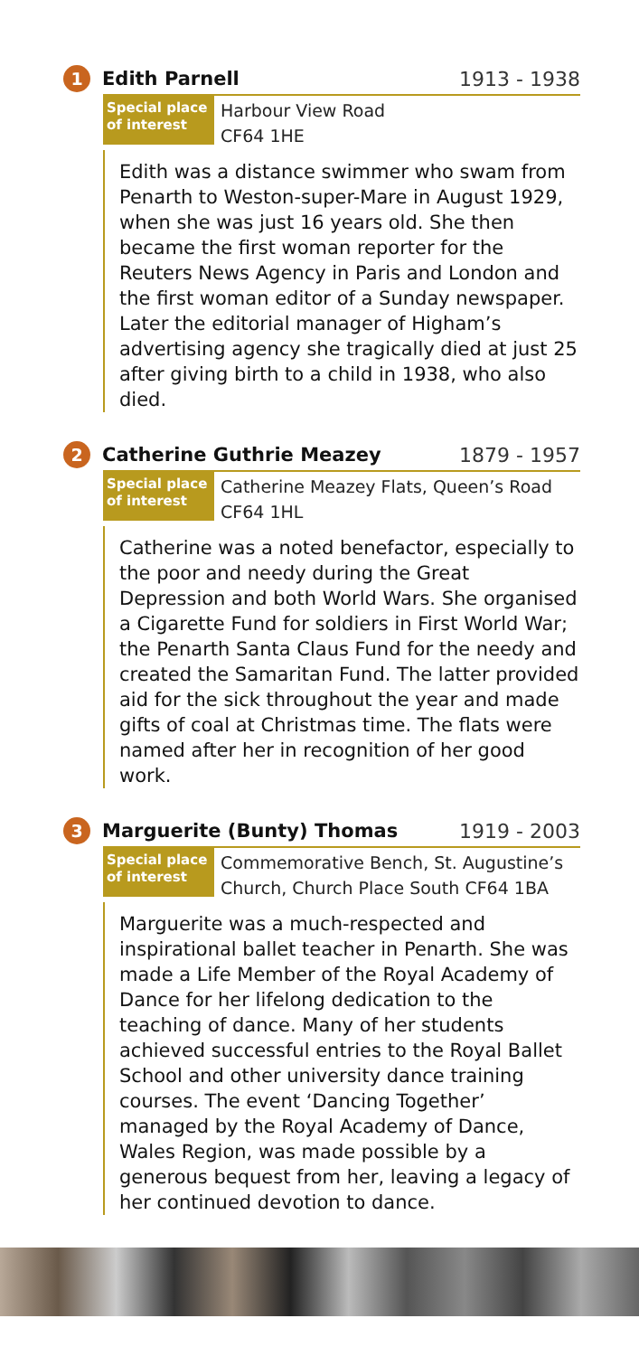1
Edith Parnell 1913 - 1938
Special place of interest
Harbour View Road
CF64 1HE
Edith was a distance swimmer who swam from Penarth to Weston-super-Mare in August 1929, when she was just 16 years old. She then became the first woman reporter for the Reuters News Agency in Paris and London and the first woman editor of a Sunday newspaper. Later the editorial manager of Higham’s advertising agency she tragically died at just 25 after giving birth to a child in 1938, who also died.
2
Catherine Guthrie Meazey 1879 - 1957
Special place of interest
Catherine Meazey Flats, Queen’s Road
CF64 1HL
Catherine was a noted benefactor, especially to the poor and needy during the Great Depression and both World Wars. She organised a Cigarette Fund for soldiers in First World War; the Penarth Santa Claus Fund for the needy and created the Samaritan Fund. The latter provided aid for the sick throughout the year and made gifts of coal at Christmas time. The flats were named after her in recognition of her good work.
3
Marguerite (Bunty) Thomas 1919 - 2003
Special place of interest
Commemorative Bench, St. Augustine’s
Church, Church Place South CF64 1BA
Marguerite was a much-respected and inspirational ballet teacher in Penarth. She was made a Life Member of the Royal Academy of Dance for her lifelong dedication to the teaching of dance. Many of her students achieved successful entries to the Royal Ballet School and other university dance training courses. The event ‘Dancing Together’ managed by the Royal Academy of Dance, Wales Region, was made possible by a generous bequest from her, leaving a legacy of her continued devotion to dance.